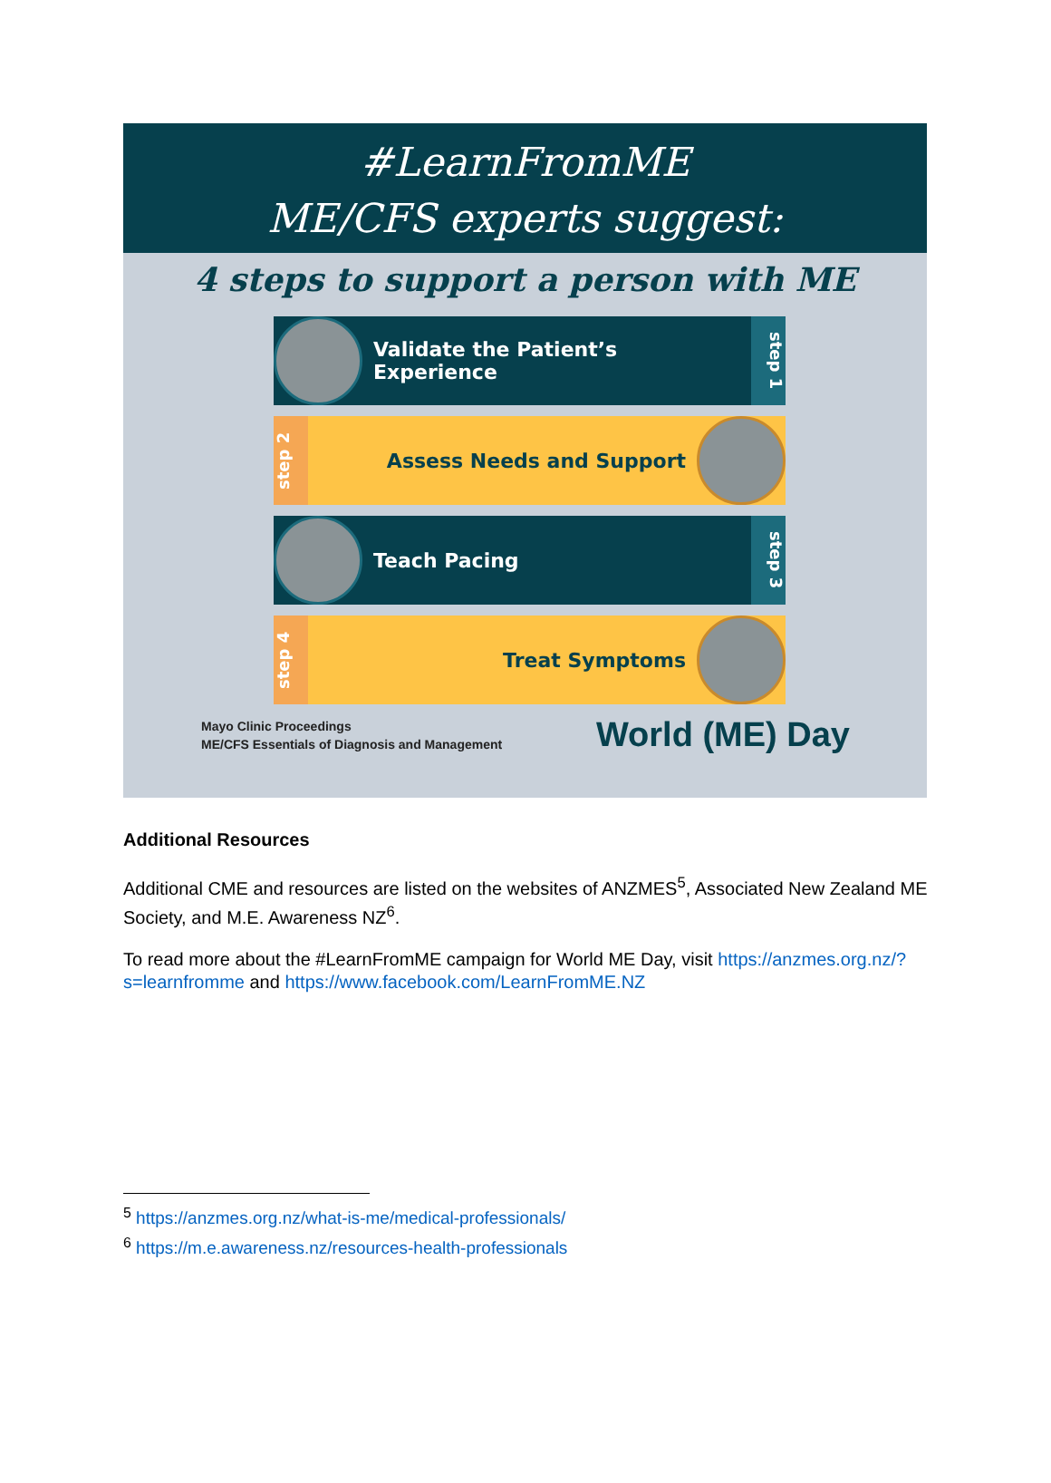#LearnFromME
ME/CFS experts suggest:
4 steps to support a person with ME
Validate the Patient’s Experience
step 1
step 2
Assess Needs and Support
Teach Pacing
step 3
step 4
Treat Symptoms
Mayo Clinic Proceedings
ME/CFS Essentials of Diagnosis and Management
World (ME) Day
Additional Resources
Additional CME and resources are listed on the websites of ANZMES<sup>5</sup>, Associated New Zealand ME Society, and M.E. Awareness NZ<sup>6</sup>.
To read more about the #LearnFromME campaign for World ME Day, visit https://anzmes.org.nz/?s=learnfromme and https://www.facebook.com/LearnFromME.NZ
<sup>5</sup> https://anzmes.org.nz/what-is-me/medical-professionals/
<sup>6</sup> https://m.e.awareness.nz/resources-health-professionals